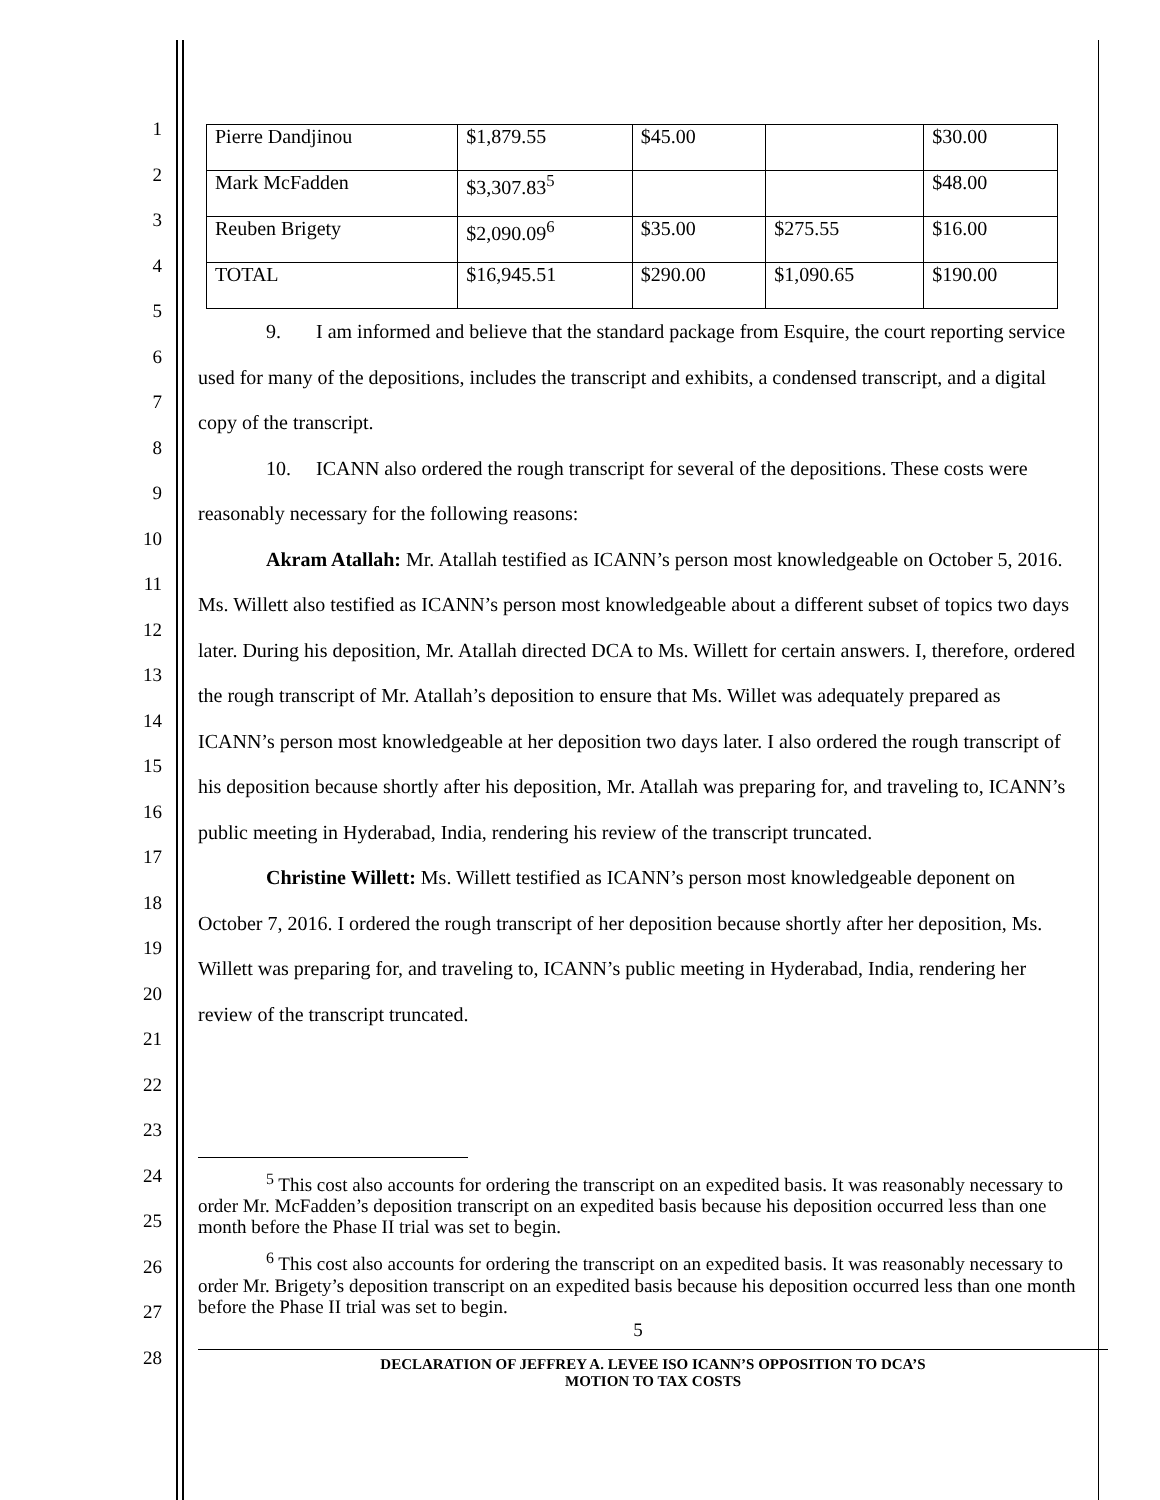1
2
3
4
5
6
7
8
9
10
11
12
13
14
15
16
17
18
19
20
21
22
23
24
25
26
27
28
| Pierre Dandjinou | $1,879.55 | $45.00 | | $30.00 |
| Mark McFadden | $3,307.83<sup>5</sup> | | | $48.00 |
| Reuben Brigety | $2,090.09<sup>6</sup> | $35.00 | $275.55 | $16.00 |
| TOTAL | $16,945.51 | $290.00 | $1,090.65 | $190.00 |
9. I am informed and believe that the standard package from Esquire, the court reporting service used for many of the depositions, includes the transcript and exhibits, a condensed transcript, and a digital copy of the transcript.
10. ICANN also ordered the rough transcript for several of the depositions. These costs were reasonably necessary for the following reasons:
Akram Atallah: Mr. Atallah testified as ICANN’s person most knowledgeable on October 5, 2016. Ms. Willett also testified as ICANN’s person most knowledgeable about a different subset of topics two days later. During his deposition, Mr. Atallah directed DCA to Ms. Willett for certain answers. I, therefore, ordered the rough transcript of Mr. Atallah’s deposition to ensure that Ms. Willet was adequately prepared as ICANN’s person most knowledgeable at her deposition two days later. I also ordered the rough transcript of his deposition because shortly after his deposition, Mr. Atallah was preparing for, and traveling to, ICANN’s public meeting in Hyderabad, India, rendering his review of the transcript truncated.
Christine Willett: Ms. Willett testified as ICANN’s person most knowledgeable deponent on October 7, 2016. I ordered the rough transcript of her deposition because shortly after her deposition, Ms. Willett was preparing for, and traveling to, ICANN’s public meeting in Hyderabad, India, rendering her review of the transcript truncated.
<sup>5</sup> This cost also accounts for ordering the transcript on an expedited basis. It was reasonably necessary to order Mr. McFadden’s deposition transcript on an expedited basis because his deposition occurred less than one month before the Phase II trial was set to begin.
<sup>6</sup> This cost also accounts for ordering the transcript on an expedited basis. It was reasonably necessary to order Mr. Brigety’s deposition transcript on an expedited basis because his deposition occurred less than one month before the Phase II trial was set to begin.
5
DECLARATION OF JEFFREY A. LEVEE ISO ICANN’S OPPOSITION TO DCA’S
MOTION TO TAX COSTS